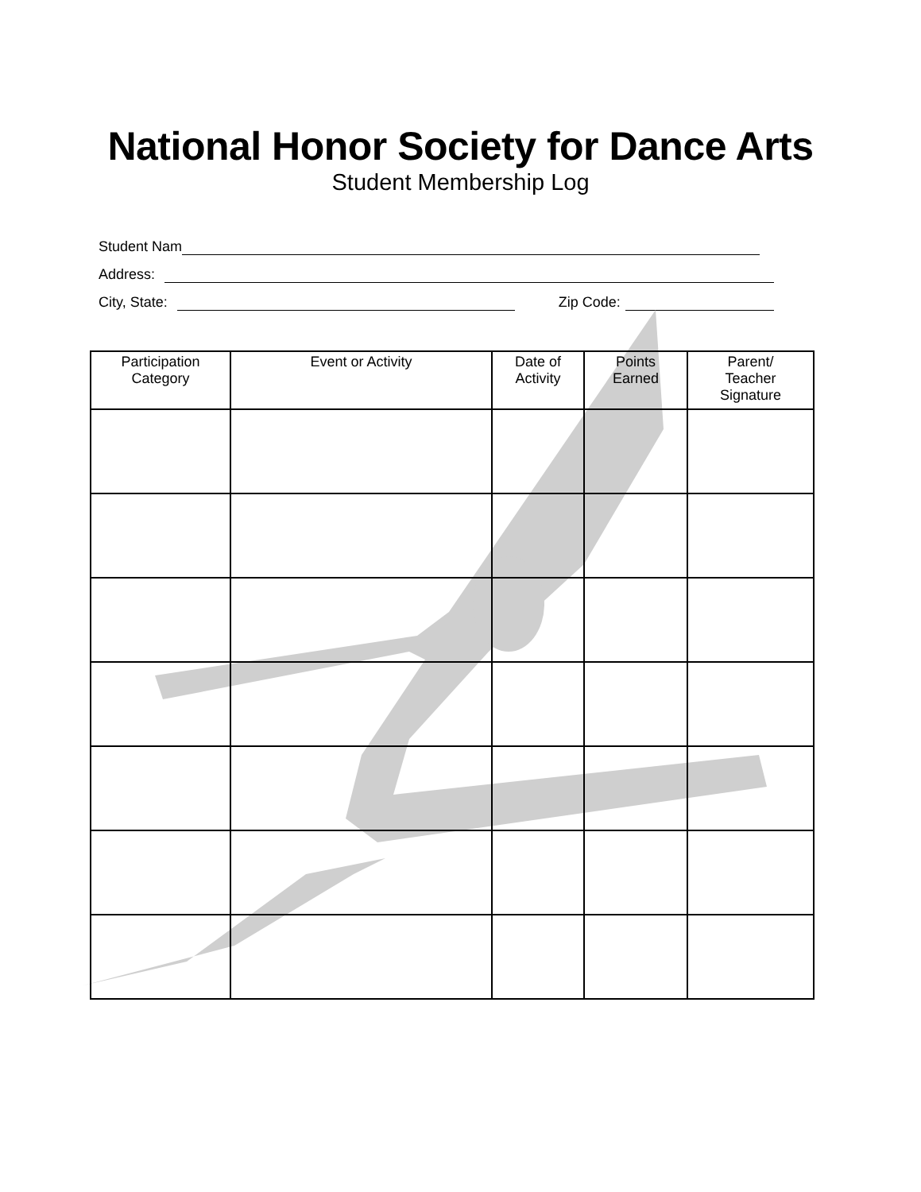National Honor Society for Dance Arts
Student Membership Log
Student Nam
Address:
City, State: Zip Code:
| Participation Category | Event or Activity | Date of Activity | Points Earned | Parent/ Teacher Signature |
| --- | --- | --- | --- | --- |